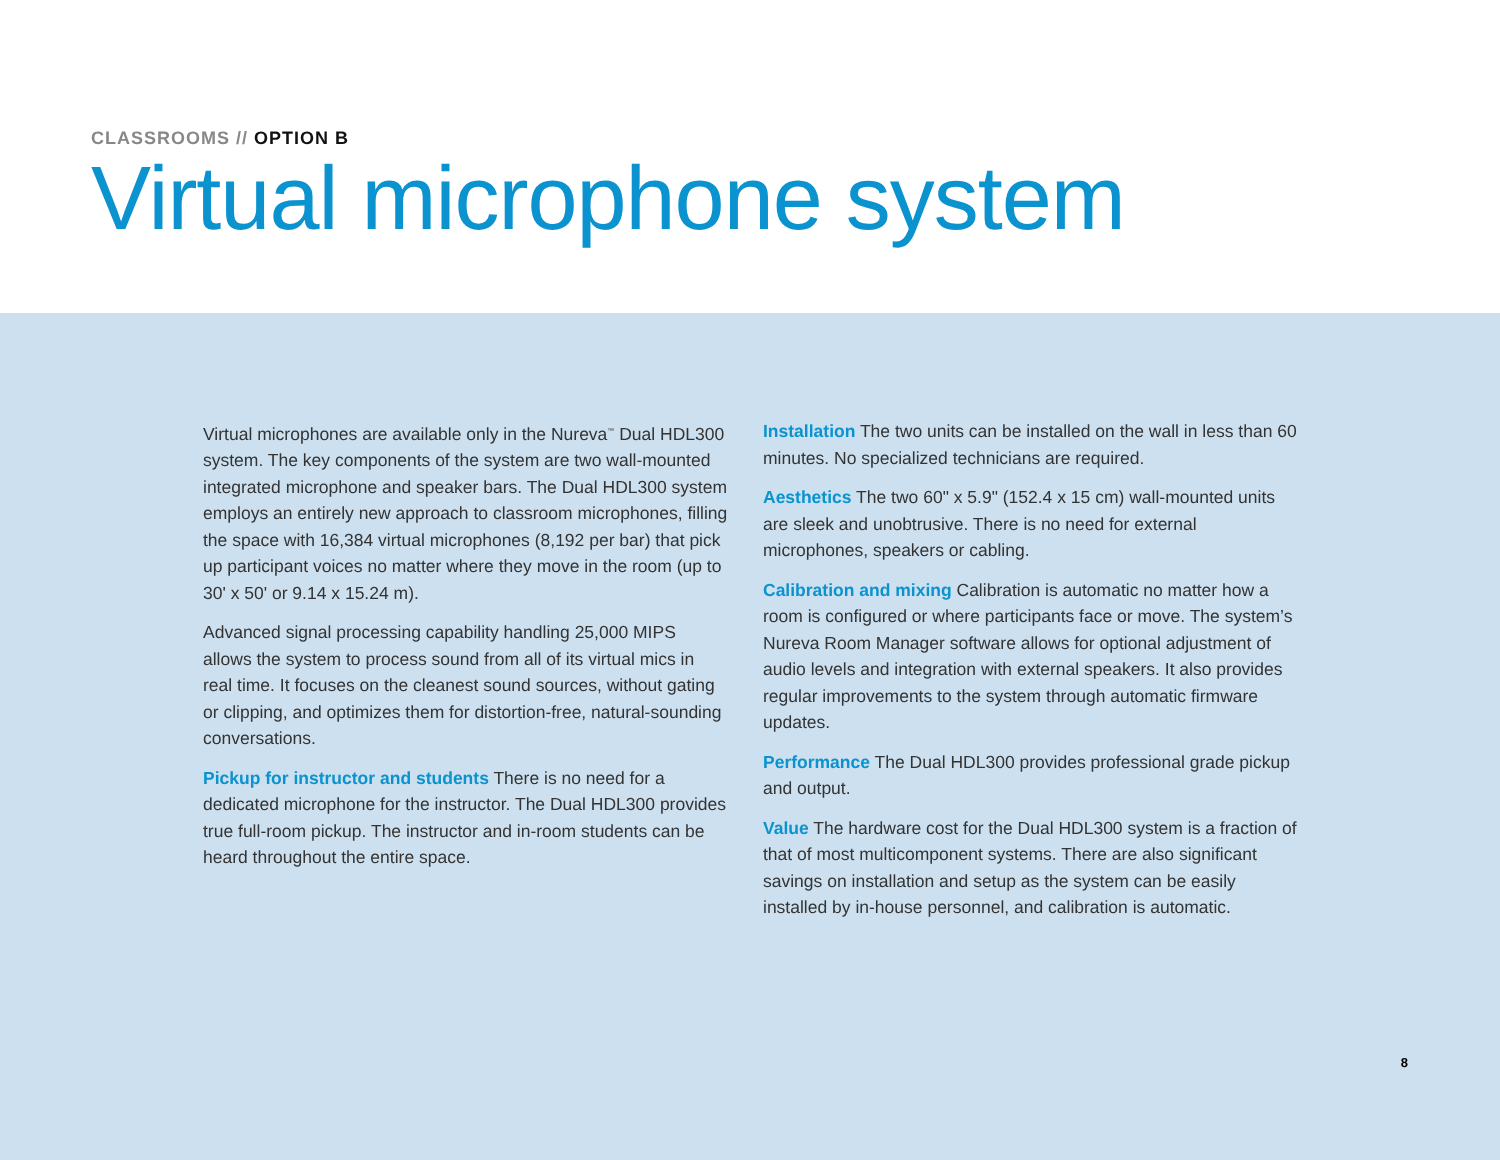CLASSROOMS // OPTION B
Virtual microphone system
Virtual microphones are available only in the Nureva<sup>™</sup> Dual HDL300 system. The key components of the system are two wall-mounted integrated microphone and speaker bars. The Dual HDL300 system employs an entirely new approach to classroom microphones, filling the space with 16,384 virtual microphones (8,192 per bar) that pick up participant voices no matter where they move in the room (up to 30' x 50' or 9.14 x 15.24 m).
Advanced signal processing capability handling 25,000 MIPS allows the system to process sound from all of its virtual mics in real time. It focuses on the cleanest sound sources, without gating or clipping, and optimizes them for distortion-free, natural-sounding conversations.
Pickup for instructor and students There is no need for a dedicated microphone for the instructor. The Dual HDL300 provides true full-room pickup. The instructor and in-room students can be heard throughout the entire space.
Installation The two units can be installed on the wall in less than 60 minutes. No specialized technicians are required.
Aesthetics The two 60" x 5.9" (152.4 x 15 cm) wall-mounted units are sleek and unobtrusive. There is no need for external microphones, speakers or cabling.
Calibration and mixing Calibration is automatic no matter how a room is configured or where participants face or move. The system’s Nureva Room Manager software allows for optional adjustment of audio levels and integration with external speakers. It also provides regular improvements to the system through automatic firmware updates.
Performance The Dual HDL300 provides professional grade pickup and output.
Value The hardware cost for the Dual HDL300 system is a fraction of that of most multicomponent systems. There are also significant savings on installation and setup as the system can be easily installed by in-house personnel, and calibration is automatic.
8